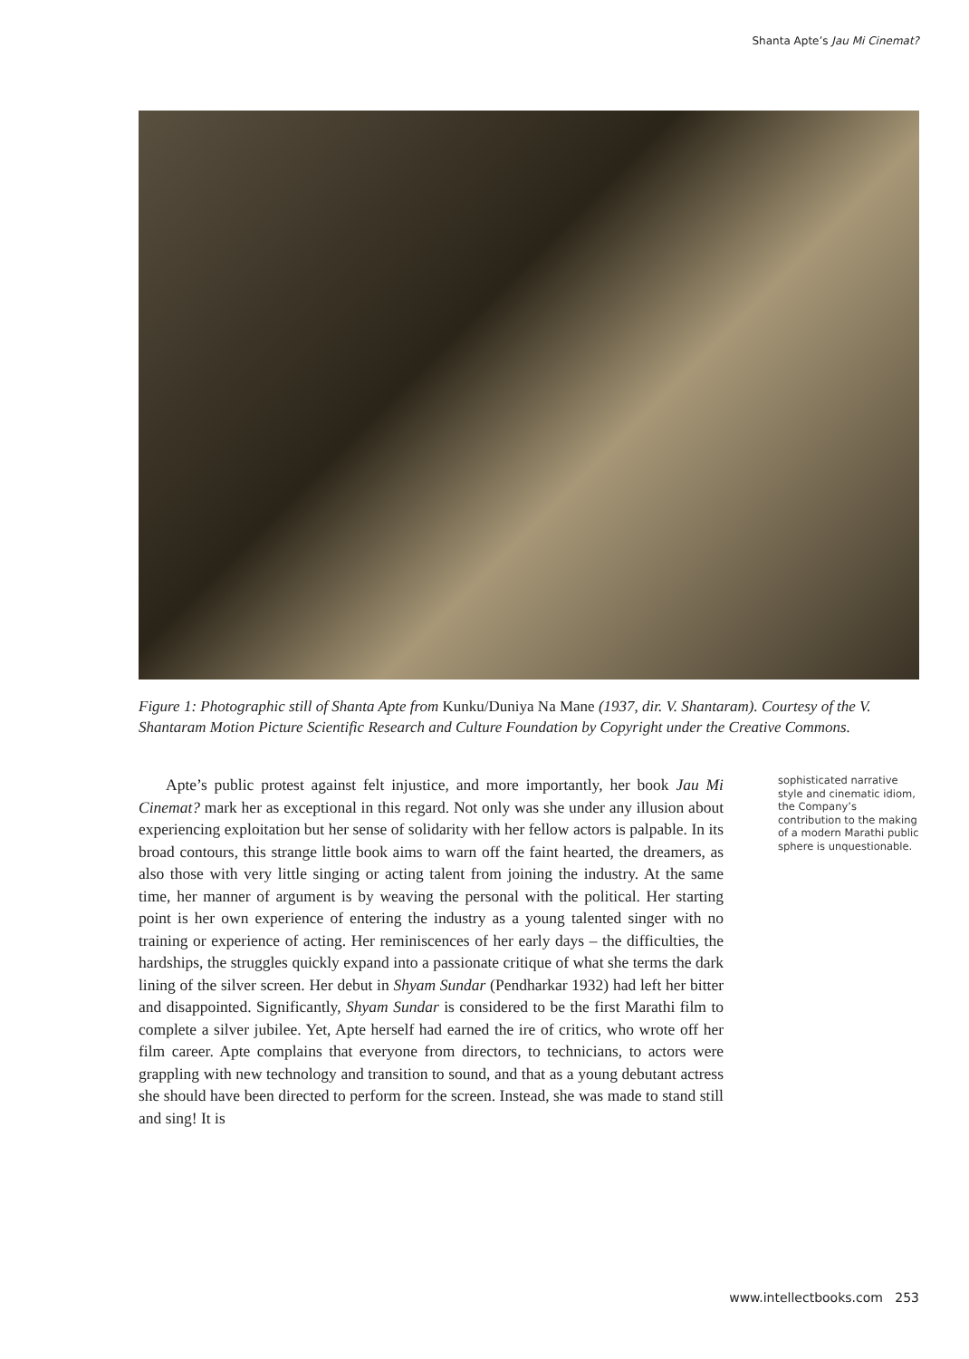Shanta Apte’s Jau Mi Cinemat?
Figure 1: Photographic still of Shanta Apte from Kunku/Duniya Na Mane (1937, dir. V. Shantaram). Courtesy of the V. Shantaram Motion Picture Scientific Research and Culture Foundation by Copyright under the Creative Commons.
Apte’s public protest against felt injustice, and more importantly, her book Jau Mi Cinemat? mark her as exceptional in this regard. Not only was she under any illusion about experiencing exploitation but her sense of solidarity with her fellow actors is palpable. In its broad contours, this strange little book aims to warn off the faint hearted, the dreamers, as also those with very little singing or acting talent from joining the industry. At the same time, her manner of argument is by weaving the personal with the political. Her starting point is her own experience of entering the industry as a young talented singer with no training or experience of acting. Her reminiscences of her early days – the difficulties, the hardships, the struggles quickly expand into a passionate critique of what she terms the dark lining of the silver screen. Her debut in Shyam Sundar (Pendharkar 1932) had left her bitter and disappointed. Significantly, Shyam Sundar is considered to be the first Marathi film to complete a silver jubilee. Yet, Apte herself had earned the ire of critics, who wrote off her film career. Apte complains that everyone from directors, to technicians, to actors were grappling with new technology and transition to sound, and that as a young debutant actress she should have been directed to perform for the screen. Instead, she was made to stand still and sing! It is
sophisticated narrative style and cinematic idiom, the Company’s contribution to the making of a modern Marathi public sphere is unquestionable.
www.intellectbooks.com 253